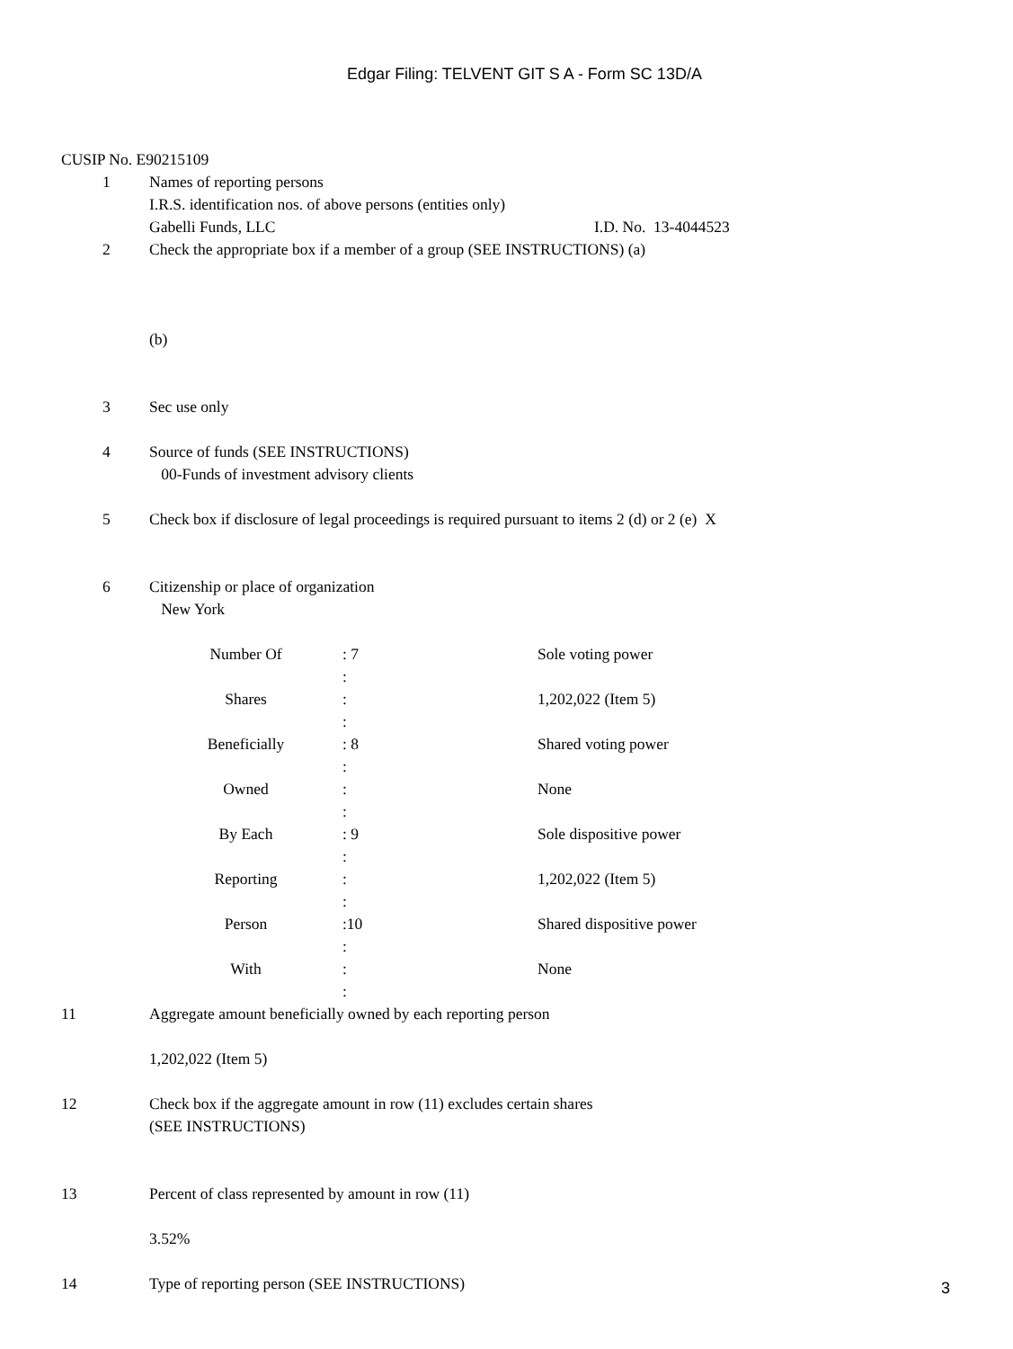Edgar Filing: TELVENT GIT S A - Form SC 13D/A
CUSIP No. E90215109
1 Names of reporting persons
I.R.S. identification nos. of above persons (entities only)
Gabelli Funds, LLC I.D. No. 13-4044523
2 Check the appropriate box if a member of a group (SEE INSTRUCTIONS) (a)
(b)
3 Sec use only
4 Source of funds (SEE INSTRUCTIONS)
00-Funds of investment advisory clients
5 Check box if disclosure of legal proceedings is required pursuant to items 2 (d) or 2 (e) X
6 Citizenship or place of organization
New York
| Number Of | : 7 | Sole voting power |
| | : | |
| Shares | : | 1,202,022 (Item 5) |
| | : | |
| Beneficially | : 8 | Shared voting power |
| | : | |
| Owned | : | None |
| | : | |
| By Each | : 9 | Sole dispositive power |
| | : | |
| Reporting | : | 1,202,022 (Item 5) |
| | : | |
| Person | :10 | Shared dispositive power |
| | : | |
| With | : | None |
| | : | |
11 Aggregate amount beneficially owned by each reporting person
1,202,022 (Item 5)
12 Check box if the aggregate amount in row (11) excludes certain shares
(SEE INSTRUCTIONS)
13 Percent of class represented by amount in row (11)
3.52%
14 Type of reporting person (SEE INSTRUCTIONS)
3